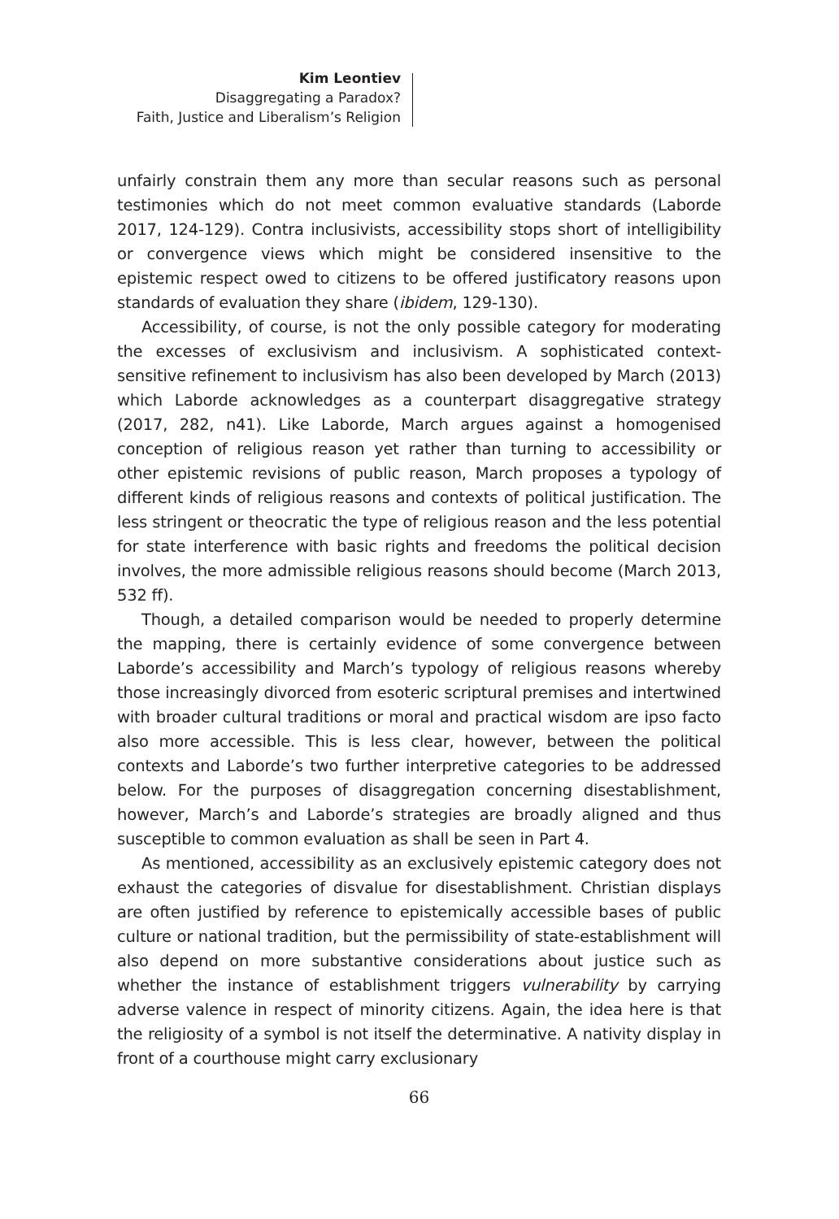Kim Leontiev
Disaggregating a Paradox?
Faith, Justice and Liberalism’s Religion
unfairly constrain them any more than secular reasons such as personal testimonies which do not meet common evaluative standards (Laborde 2017, 124-129). Contra inclusivists, accessibility stops short of intelligibility or convergence views which might be considered insensitive to the epistemic respect owed to citizens to be offered justificatory reasons upon standards of evaluation they share (ibidem, 129-130).
Accessibility, of course, is not the only possible category for moderating the excesses of exclusivism and inclusivism. A sophisticated context-sensitive refinement to inclusivism has also been developed by March (2013) which Laborde acknowledges as a counterpart disaggregative strategy (2017, 282, n41). Like Laborde, March argues against a homogenised conception of religious reason yet rather than turning to accessibility or other epistemic revisions of public reason, March proposes a typology of different kinds of religious reasons and contexts of political justification. The less stringent or theocratic the type of religious reason and the less potential for state interference with basic rights and freedoms the political decision involves, the more admissible religious reasons should become (March 2013, 532 ff).
Though, a detailed comparison would be needed to properly determine the mapping, there is certainly evidence of some convergence between Laborde’s accessibility and March’s typology of religious reasons whereby those increasingly divorced from esoteric scriptural premises and intertwined with broader cultural traditions or moral and practical wisdom are ipso facto also more accessible. This is less clear, however, between the political contexts and Laborde’s two further interpretive categories to be addressed below. For the purposes of disaggregation concerning disestablishment, however, March’s and Laborde’s strategies are broadly aligned and thus susceptible to common evaluation as shall be seen in Part 4.
As mentioned, accessibility as an exclusively epistemic category does not exhaust the categories of disvalue for disestablishment. Christian displays are often justified by reference to epistemically accessible bases of public culture or national tradition, but the permissibility of state-establishment will also depend on more substantive considerations about justice such as whether the instance of establishment triggers vulnerability by carrying adverse valence in respect of minority citizens. Again, the idea here is that the religiosity of a symbol is not itself the determinative. A nativity display in front of a courthouse might carry exclusionary
66